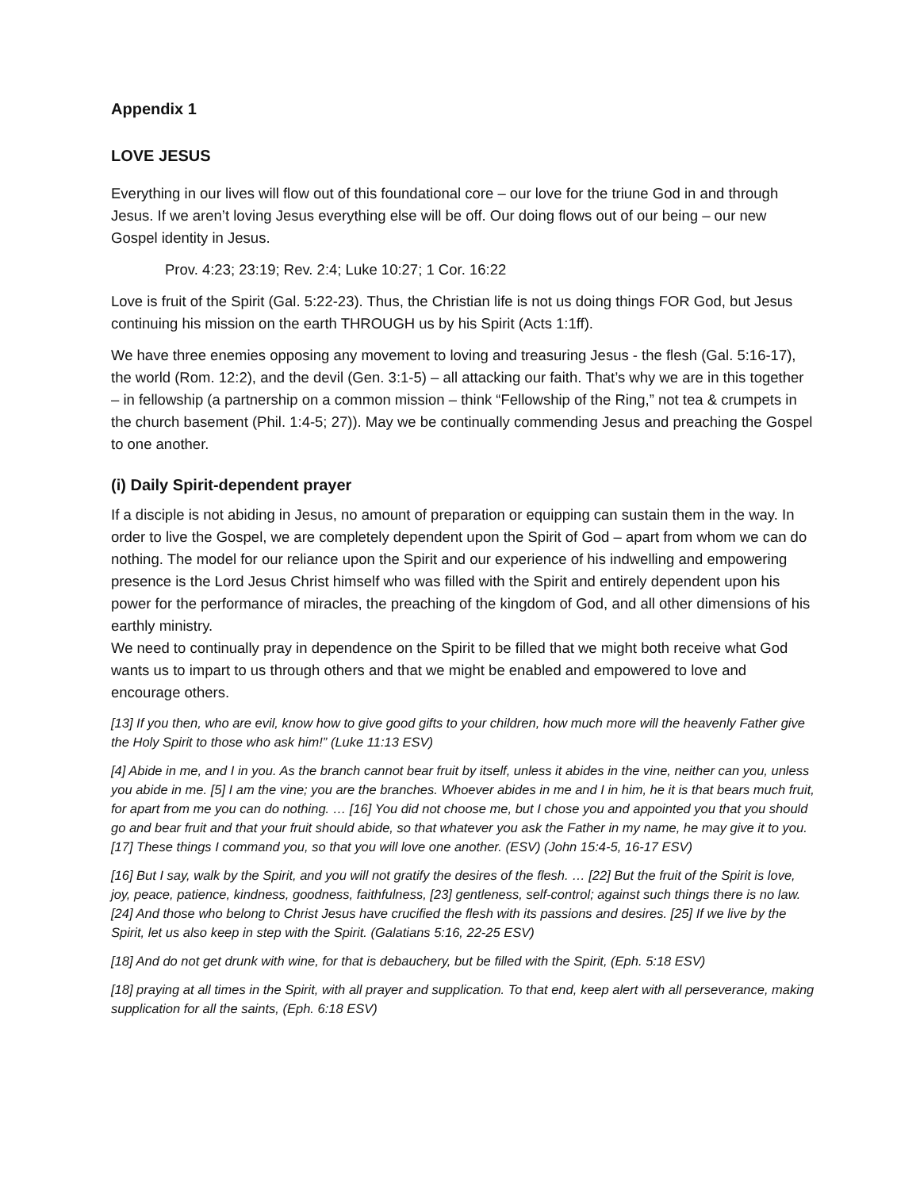Appendix 1
LOVE JESUS
Everything in our lives will flow out of this foundational core – our love for the triune God in and through Jesus. If we aren’t loving Jesus everything else will be off. Our doing flows out of our being – our new Gospel identity in Jesus.
Prov. 4:23; 23:19; Rev. 2:4; Luke 10:27; 1 Cor. 16:22
Love is fruit of the Spirit (Gal. 5:22-23). Thus, the Christian life is not us doing things FOR God, but Jesus continuing his mission on the earth THROUGH us by his Spirit (Acts 1:1ff).
We have three enemies opposing any movement to loving and treasuring Jesus - the flesh (Gal. 5:16-17), the world (Rom. 12:2), and the devil (Gen. 3:1-5) – all attacking our faith. That’s why we are in this together – in fellowship (a partnership on a common mission – think “Fellowship of the Ring,” not tea & crumpets in the church basement (Phil. 1:4-5; 27)). May we be continually commending Jesus and preaching the Gospel to one another.
(i) Daily Spirit-dependent prayer
If a disciple is not abiding in Jesus, no amount of preparation or equipping can sustain them in the way. In order to live the Gospel, we are completely dependent upon the Spirit of God – apart from whom we can do nothing. The model for our reliance upon the Spirit and our experience of his indwelling and empowering presence is the Lord Jesus Christ himself who was filled with the Spirit and entirely dependent upon his power for the performance of miracles, the preaching of the kingdom of God, and all other dimensions of his earthly ministry.
We need to continually pray in dependence on the Spirit to be filled that we might both receive what God wants us to impart to us through others and that we might be enabled and empowered to love and encourage others.
[13] If you then, who are evil, know how to give good gifts to your children, how much more will the heavenly Father give the Holy Spirit to those who ask him!” (Luke 11:13 ESV)
[4] Abide in me, and I in you. As the branch cannot bear fruit by itself, unless it abides in the vine, neither can you, unless you abide in me. [5] I am the vine; you are the branches. Whoever abides in me and I in him, he it is that bears much fruit, for apart from me you can do nothing. … [16] You did not choose me, but I chose you and appointed you that you should go and bear fruit and that your fruit should abide, so that whatever you ask the Father in my name, he may give it to you. [17] These things I command you, so that you will love one another. (ESV) (John 15:4-5, 16-17 ESV)
[16] But I say, walk by the Spirit, and you will not gratify the desires of the flesh. … [22] But the fruit of the Spirit is love, joy, peace, patience, kindness, goodness, faithfulness, [23] gentleness, self-control; against such things there is no law. [24] And those who belong to Christ Jesus have crucified the flesh with its passions and desires. [25] If we live by the Spirit, let us also keep in step with the Spirit. (Galatians 5:16, 22-25 ESV)
[18] And do not get drunk with wine, for that is debauchery, but be filled with the Spirit, (Eph. 5:18 ESV)
[18] praying at all times in the Spirit, with all prayer and supplication. To that end, keep alert with all perseverance, making supplication for all the saints, (Eph. 6:18 ESV)